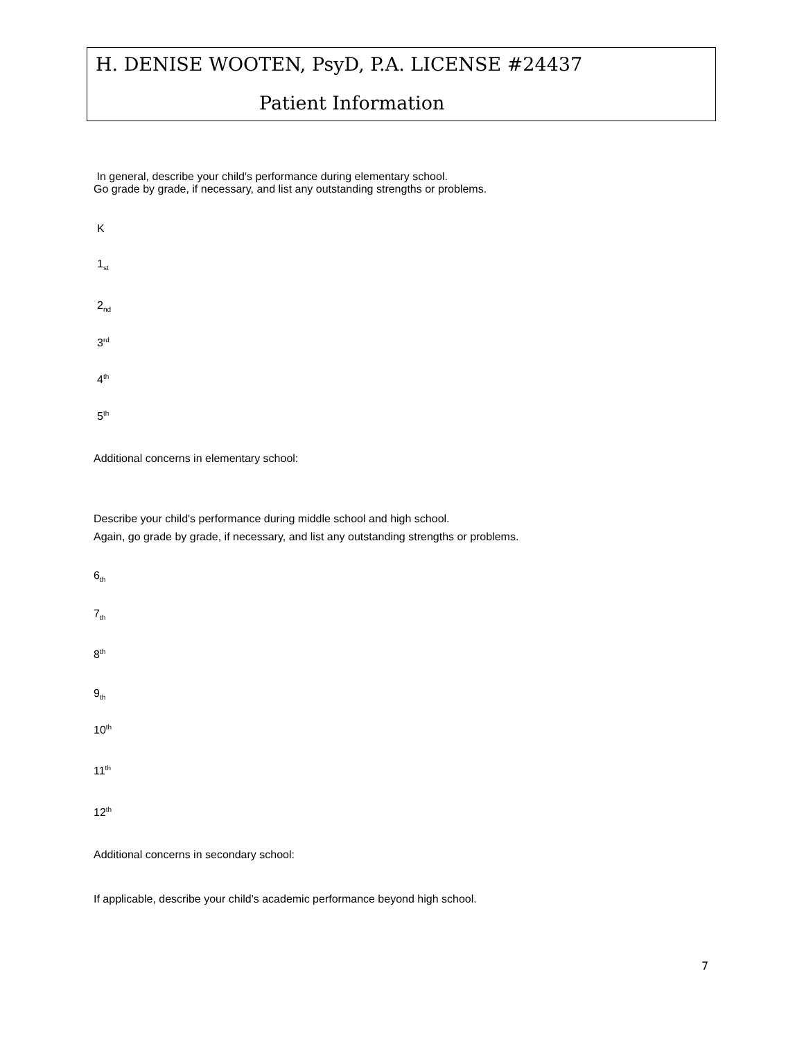H. DENISE WOOTEN, PsyD, P.A. LICENSE #24437
Patient Information
In general, describe your child's performance during elementary school.
Go grade by grade, if necessary, and list any outstanding strengths or problems.
K
1<sub>st</sub>
2<sub>nd</sub>
3<sup>rd</sup>
4<sup>th</sup>
5<sup>th</sup>
Additional concerns in elementary school:
Describe your child's performance during middle school and high school.
Again, go grade by grade, if necessary, and list any outstanding strengths or problems.
6<sub>th</sub>
7<sub>th</sub>
8<sup>th</sup>
9<sub>th</sub>
10<sup>th</sup>
11<sup>th</sup>
12<sup>th</sup>
Additional concerns in secondary school:
If applicable, describe your child's academic performance beyond high school.
7